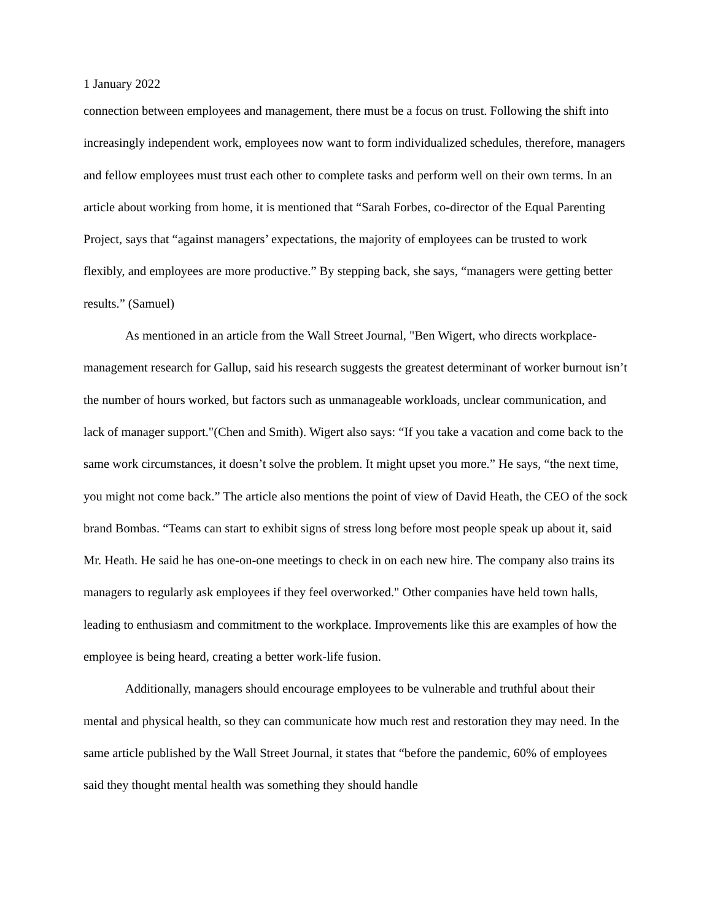1 January 2022
connection between employees and management, there must be a focus on trust. Following the shift into increasingly independent work, employees now want to form individualized schedules, therefore, managers and fellow employees must trust each other to complete tasks and perform well on their own terms. In an article about working from home, it is mentioned that “Sarah Forbes, co-director of the Equal Parenting Project, says that “against managers’ expectations, the majority of employees can be trusted to work flexibly, and employees are more productive.” By stepping back, she says, “managers were getting better results.” (Samuel)
As mentioned in an article from the Wall Street Journal, "Ben Wigert, who directs workplace-management research for Gallup, said his research suggests the greatest determinant of worker burnout isn’t the number of hours worked, but factors such as unmanageable workloads, unclear communication, and lack of manager support."(Chen and Smith). Wigert also says: “If you take a vacation and come back to the same work circumstances, it doesn’t solve the problem. It might upset you more.” He says, “the next time, you might not come back.” The article also mentions the point of view of David Heath, the CEO of the sock brand Bombas. “Teams can start to exhibit signs of stress long before most people speak up about it, said Mr. Heath. He said he has one-on-one meetings to check in on each new hire. The company also trains its managers to regularly ask employees if they feel overworked." Other companies have held town halls, leading to enthusiasm and commitment to the workplace. Improvements like this are examples of how the employee is being heard, creating a better work-life fusion.
Additionally, managers should encourage employees to be vulnerable and truthful about their mental and physical health, so they can communicate how much rest and restoration they may need. In the same article published by the Wall Street Journal, it states that “before the pandemic, 60% of employees said they thought mental health was something they should handle